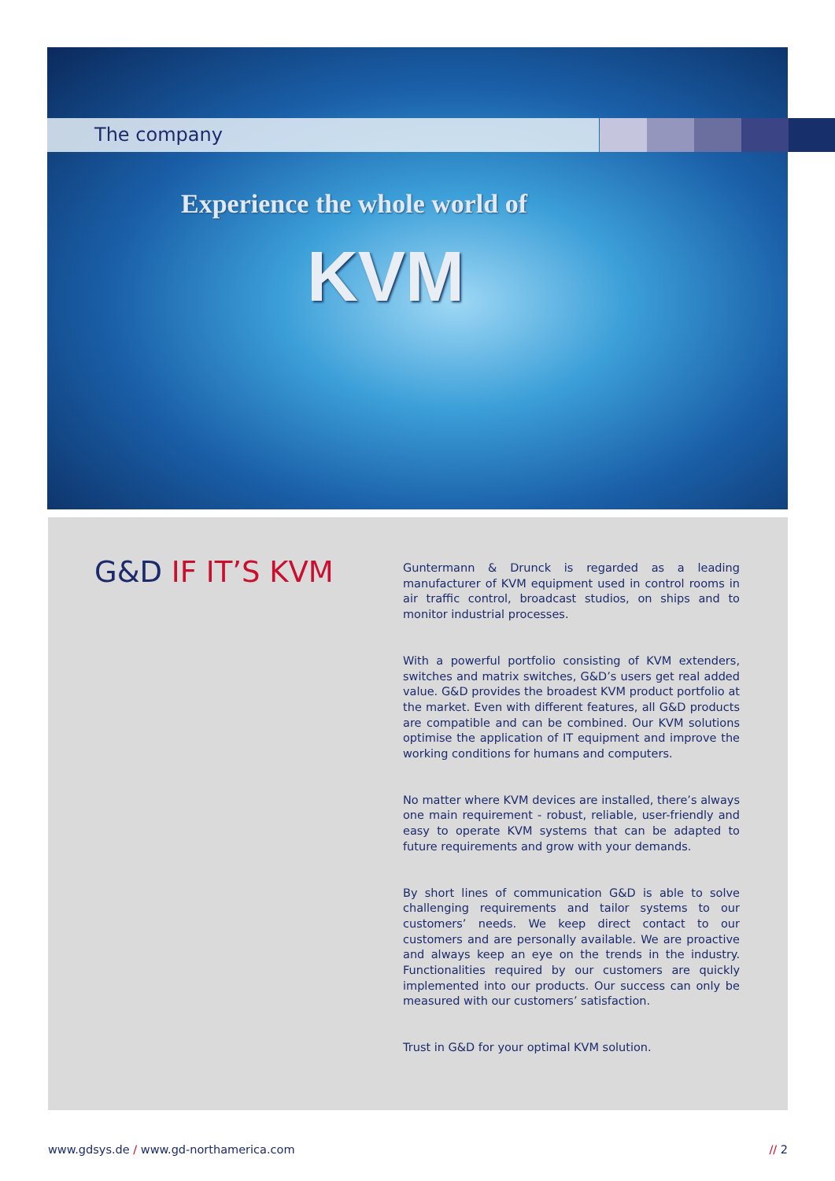The company
Experience the whole world of
KVM
G&D IF IT’S KVM
Guntermann & Drunck is regarded as a leading manufacturer of KVM equipment used in control rooms in air traffic control, broadcast studios, on ships and to monitor industrial processes.
With a powerful portfolio consisting of KVM extenders, switches and matrix switches, G&D’s users get real added value. G&D provides the broadest KVM product portfolio at the market. Even with different features, all G&D products are compatible and can be combined. Our KVM solutions optimise the application of IT equipment and improve the working conditions for humans and computers.
No matter where KVM devices are installed, there’s always one main requirement - robust, reliable, user-friendly and easy to operate KVM systems that can be adapted to future requirements and grow with your demands.
By short lines of communication G&D is able to solve challenging requirements and tailor systems to our customers’ needs. We keep direct contact to our customers and are personally available. We are proactive and always keep an eye on the trends in the industry. Functionalities required by our customers are quickly implemented into our products. Our success can only be measured with our customers’ satisfaction.
Trust in G&D for your optimal KVM solution.
www.gdsys.de / www.gd-northamerica.com
// 2